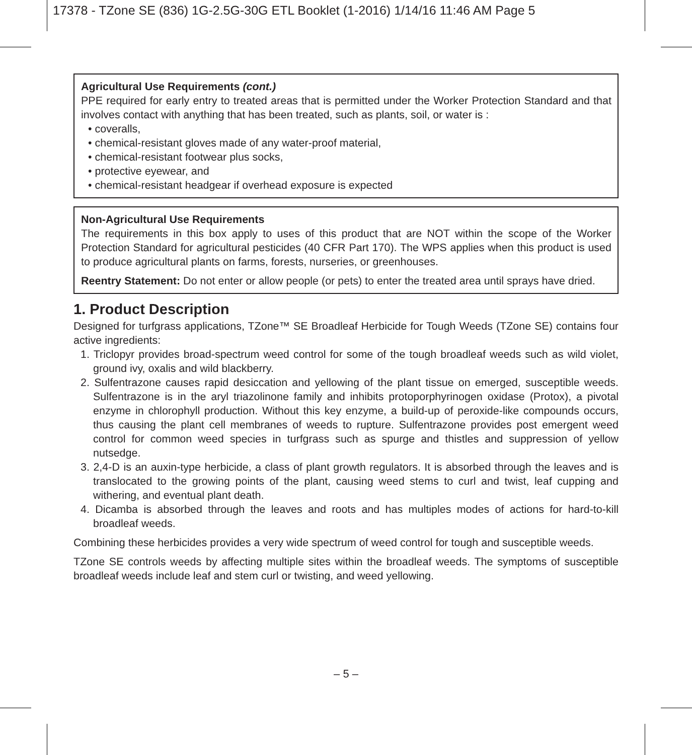17378 - TZone SE (836) 1G-2.5G-30G ETL Booklet (1-2016) 1/14/16 11:46 AM Page 5
Agricultural Use Requirements (cont.)
PPE required for early entry to treated areas that is permitted under the Worker Protection Standard and that involves contact with anything that has been treated, such as plants, soil, or water is :
• coveralls,
• chemical-resistant gloves made of any water-proof material,
• chemical-resistant footwear plus socks,
• protective eyewear, and
• chemical-resistant headgear if overhead exposure is expected
Non-Agricultural Use Requirements
The requirements in this box apply to uses of this product that are NOT within the scope of the Worker Protection Standard for agricultural pesticides (40 CFR Part 170). The WPS applies when this product is used to produce agricultural plants on farms, forests, nurseries, or greenhouses.
Reentry Statement: Do not enter or allow people (or pets) to enter the treated area until sprays have dried.
1. Product Description
Designed for turfgrass applications, TZone™ SE Broadleaf Herbicide for Tough Weeds (TZone SE) contains four active ingredients:
1. Triclopyr provides broad-spectrum weed control for some of the tough broadleaf weeds such as wild violet, ground ivy, oxalis and wild blackberry.
2. Sulfentrazone causes rapid desiccation and yellowing of the plant tissue on emerged, susceptible weeds. Sulfentrazone is in the aryl triazolinone family and inhibits protoporphyrinogen oxidase (Protox), a pivotal enzyme in chlorophyll production. Without this key enzyme, a build-up of peroxide-like compounds occurs, thus causing the plant cell membranes of weeds to rupture. Sulfentrazone provides post emergent weed control for common weed species in turfgrass such as spurge and thistles and suppression of yellow nutsedge.
3. 2,4-D is an auxin-type herbicide, a class of plant growth regulators. It is absorbed through the leaves and is translocated to the growing points of the plant, causing weed stems to curl and twist, leaf cupping and withering, and eventual plant death.
4. Dicamba is absorbed through the leaves and roots and has multiples modes of actions for hard-to-kill broadleaf weeds.
Combining these herbicides provides a very wide spectrum of weed control for tough and susceptible weeds.
TZone SE controls weeds by affecting multiple sites within the broadleaf weeds. The symptoms of susceptible broadleaf weeds include leaf and stem curl or twisting, and weed yellowing.
– 5 –